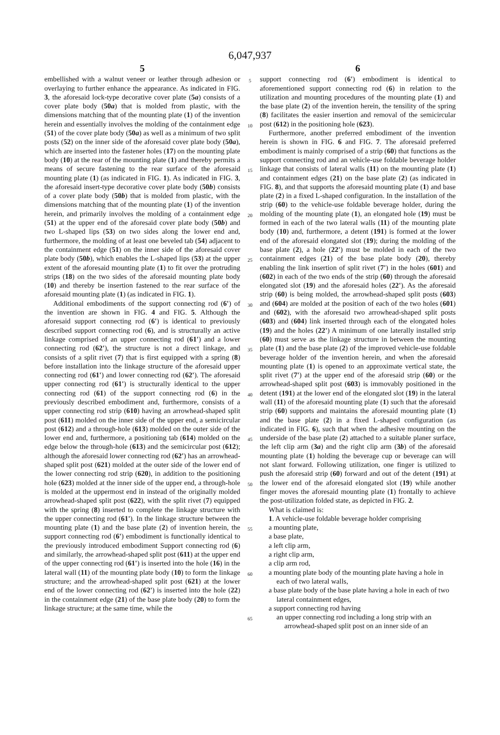6,047,937
5
embellished with a walnut veneer or leather through adhesion or overlaying to further enhance the appearance. As indicated in FIG. 3, the aforesaid lock-type decorative cover plate (5a) consists of a cover plate body (50a) that is molded from plastic, with the dimensions matching that of the mounting plate (1) of the invention herein and essentially involves the molding of the containment edge (51) of the cover plate body (50a) as well as a minimum of two split posts (52) on the inner side of the aforesaid cover plate body (50a), which are inserted into the fastener holes (17) on the mounting plate body (10) at the rear of the mounting plate (1) and thereby permits a means of secure fastening to the rear surface of the aforesaid mounting plate (1) (as indicated in FIG. 1). As indicated in FIG. 3, the aforesaid insert-type decorative cover plate body (50b) consists of a cover plate body (50b) that is molded from plastic, with the dimensions matching that of the mounting plate (1) of the invention herein, and primarily involves the molding of a containment edge (51) at the upper end of the aforesaid cover plate body (50b) and two L-shaped lips (53) on two sides along the lower end and, furthermore, the molding of at least one beveled tab (54) adjacent to the containment edge (51) on the inner side of the aforesaid cover plate body (50b), which enables the L-shaped lips (53) at the upper extent of the aforesaid mounting plate (1) to fit over the protruding strips (18) on the two sides of the aforesaid mounting plate body (10) and thereby be insertion fastened to the rear surface of the aforesaid mounting plate (1) (as indicated in FIG. 1).
Additional embodiments of the support connecting rod (6') of the invention are shown in FIG. 4 and FIG. 5. Although the aforesaid support connecting rod (6') is identical to previously described support connecting rod (6), and is structurally an active linkage comprised of an upper connecting rod (61') and a lower connecting rod (62'), the structure is not a direct linkage, and consists of a split rivet (7) that is first equipped with a spring (8) before installation into the linkage structure of the aforesaid upper connecting rod (61') and lower connecting rod (62'). The aforesaid upper connecting rod (61') is structurally identical to the upper connecting rod (61) of the support connecting rod (6) in the previously described embodiment and, furthermore, consists of a upper connecting rod strip (610) having an arrowhead-shaped split post (611) molded on the inner side of the upper end, a semicircular post (612) and a through-hole (613) molded on the outer side of the lower end and, furthermore, a positioning tab (614) molded on the edge below the through-hole (613) and the semicircular post (612); although the aforesaid lower connecting rod (62') has an arrowhead-shaped split post (621) molded at the outer side of the lower end of the lower connecting rod strip (620), in addition to the positioning hole (623) molded at the inner side of the upper end, a through-hole is molded at the uppermost end in instead of the originally molded arrowhead-shaped split post (622), with the split rivet (7) equipped with the spring (8) inserted to complete the linkage structure with the upper connecting rod (61'). In the linkage structure between the mounting plate (1) and the base plate (2) of invention herein, the support connecting rod (6') embodiment is functionally identical to the previously introduced embodiment Support connecting rod (6) and similarly, the arrowhead-shaped split post (611) at the upper end of the upper connecting rod (61') is inserted into the hole (16) in the lateral wall (11) of the mounting plate body (10) to form the linkage structure; and the arrowhead-shaped split post (621) at the lower end of the lower connecting rod (62') is inserted into the hole (22) in the containment edge (21) of the base plate body (20) to form the linkage structure; at the same time, while the
5
10
15
20
25
30
35
40
45
50
55
60
65
6
support connecting rod (6') embodiment is identical to aforementioned support connecting rod (6) in relation to the utilization and mounting procedures of the mounting plate (1) and the base plate (2) of the invention herein, the tensility of the spring (8) facilitates the easier insertion and removal of the semicircular post (612) in the positioning hole (623).
Furthermore, another preferred embodiment of the invention herein is shown in FIG. 6 and FIG. 7. The aforesaid preferred embodiment is mainly comprised of a strip (60) that functions as the support connecting rod and an vehicle-use foldable beverage holder linkage that consists of lateral walls (11) on the mounting plate (1) and containment edges (21) on the base plate (2) (as indicated in FIG. 8), and that supports the aforesaid mounting plate (1) and base plate (2) in a fixed L-shaped configuration. In the installation of the strip (60) to the vehicle-use foldable beverage holder, during the molding of the mounting plate (1), an elongated hole (19) must be formed in each of the two lateral walls (11) of the mounting plate body (10) and, furthermore, a detent (191) is formed at the lower end of the aforesaid elongated slot (19); during the molding of the base plate (2), a hole (22') must be molded in each of the two containment edges (21) of the base plate body (20), thereby enabling the link insertion of split rivet (7') in the holes (601) and (602) in each of the two ends of the strip (60) through the aforesaid elongated slot (19) and the aforesaid holes (22'). As the aforesaid strip (60) is being molded, the arrowhead-shaped split posts (603) and (604) are molded at the position of each of the two holes (601) and (602), with the aforesaid two arrowhead-shaped split posts (603) and (604) link inserted through each of the elongated holes (19) and the holes (22') A minimum of one laterally installed strip (60) must serve as the linkage structure in between the mounting plate (1) and the base plate (2) of the improved vehicle-use foldable beverage holder of the invention herein, and when the aforesaid mounting plate (1) is opened to an approximate vertical state, the split rivet (7') at the upper end of the aforesaid strip (60) or the arrowhead-shaped split post (603) is immovably positioned in the detent (191) at the lower end of the elongated slot (19) in the lateral wall (11) of the aforesaid mounting plate (1) such that the aforesaid strip (60) supports and maintains the aforesaid mounting plate (1) and the base plate (2) in a fixed L-shaped configuration (as indicated in FIG. 6), such that when the adhesive mounting on the underside of the base plate (2) attached to a suitable planer surface, the left clip arm (3a) and the right clip arm (3b) of the aforesaid mounting plate (1) holding the beverage cup or beverage can will not slant forward. Following utilization, one finger is utilized to push the aforesaid strip (60) forward and out of the detent (191) at the lower end of the aforesaid elongated slot (19) while another finger moves the aforesaid mounting plate (1) frontally to achieve the post-utilization folded state, as depicted in FIG. 2.
What is claimed is:
1. A vehicle-use foldable beverage holder comprising
a mounting plate,
a base plate,
a left clip arm,
a right clip arm,
a clip arm rod,
a mounting plate body of the mounting plate having a hole in each of two lateral walls,
a base plate body of the base plate having a hole in each of two lateral containment edges,
a support connecting rod having
an upper connecting rod including a long strip with an arrowhead-shaped split post on an inner side of an